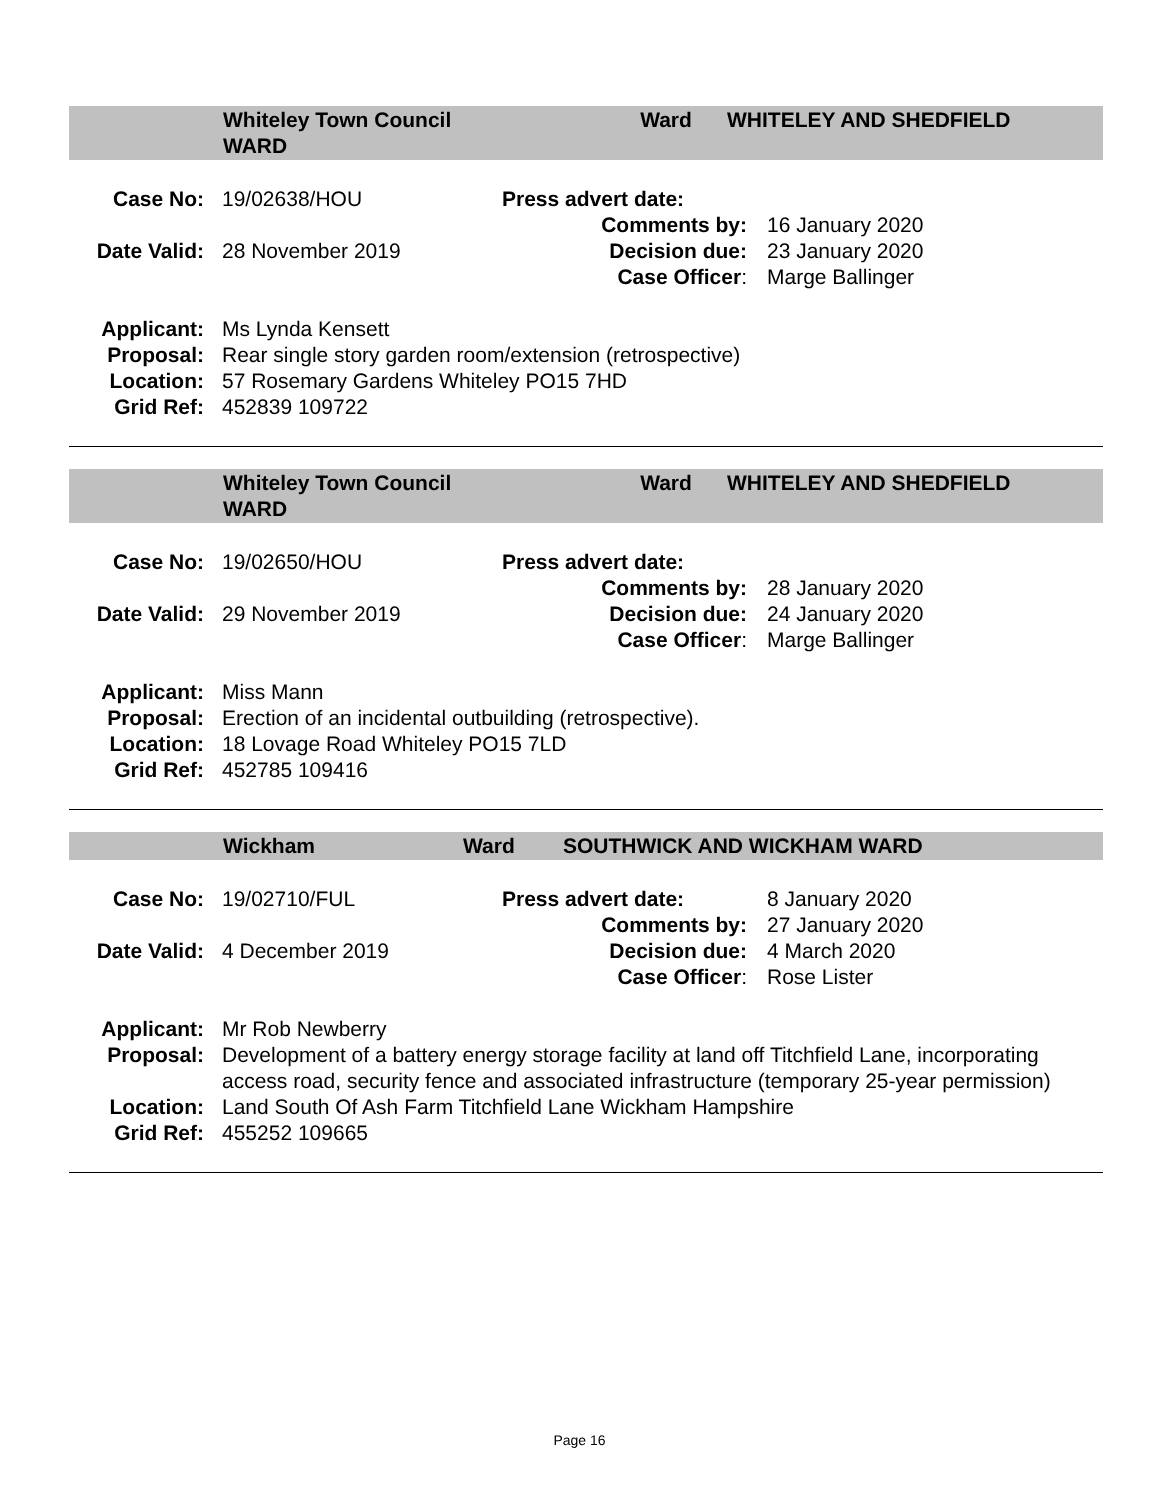Whiteley Town Council
WARD
Ward WHITELEY AND SHEDFIELD
| Case No: | 19/02638/HOU | Press advert date: | |
| | | Comments by: | 16 January 2020 |
| Date Valid: | 28 November 2019 | Decision due: | 23 January 2020 |
| | | Case Officer : | Marge Ballinger |
| Applicant: | Ms Lynda Kensett |
| Proposal: | Rear single story garden room/extension (retrospective) |
| Location: | 57 Rosemary Gardens Whiteley PO15 7HD |
| Grid Ref: | 452839 109722 |
Whiteley Town Council
WARD
Ward WHITELEY AND SHEDFIELD
| Case No: | 19/02650/HOU | Press advert date: | |
| | | Comments by: | 28 January 2020 |
| Date Valid: | 29 November 2019 | Decision due: | 24 January 2020 |
| | | Case Officer : | Marge Ballinger |
| Applicant: | Miss Mann |
| Proposal: | Erection of an incidental outbuilding (retrospective). |
| Location: | 18 Lovage Road Whiteley PO15 7LD |
| Grid Ref: | 452785 109416 |
Wickham Ward SOUTHWICK AND WICKHAM WARD
| Case No: | 19/02710/FUL | Press advert date: | 8 January 2020 |
| | | Comments by: | 27 January 2020 |
| Date Valid: | 4 December 2019 | Decision due: | 4 March 2020 |
| | | Case Officer : | Rose Lister |
| Applicant: | Mr Rob Newberry |
| Proposal: | Development of a battery energy storage facility at land off Titchfield Lane, incorporating access road, security fence and associated infrastructure (temporary 25-year permission) |
| Location: | Land South Of Ash Farm Titchfield Lane Wickham Hampshire |
| Grid Ref: | 455252 109665 |
Page 16